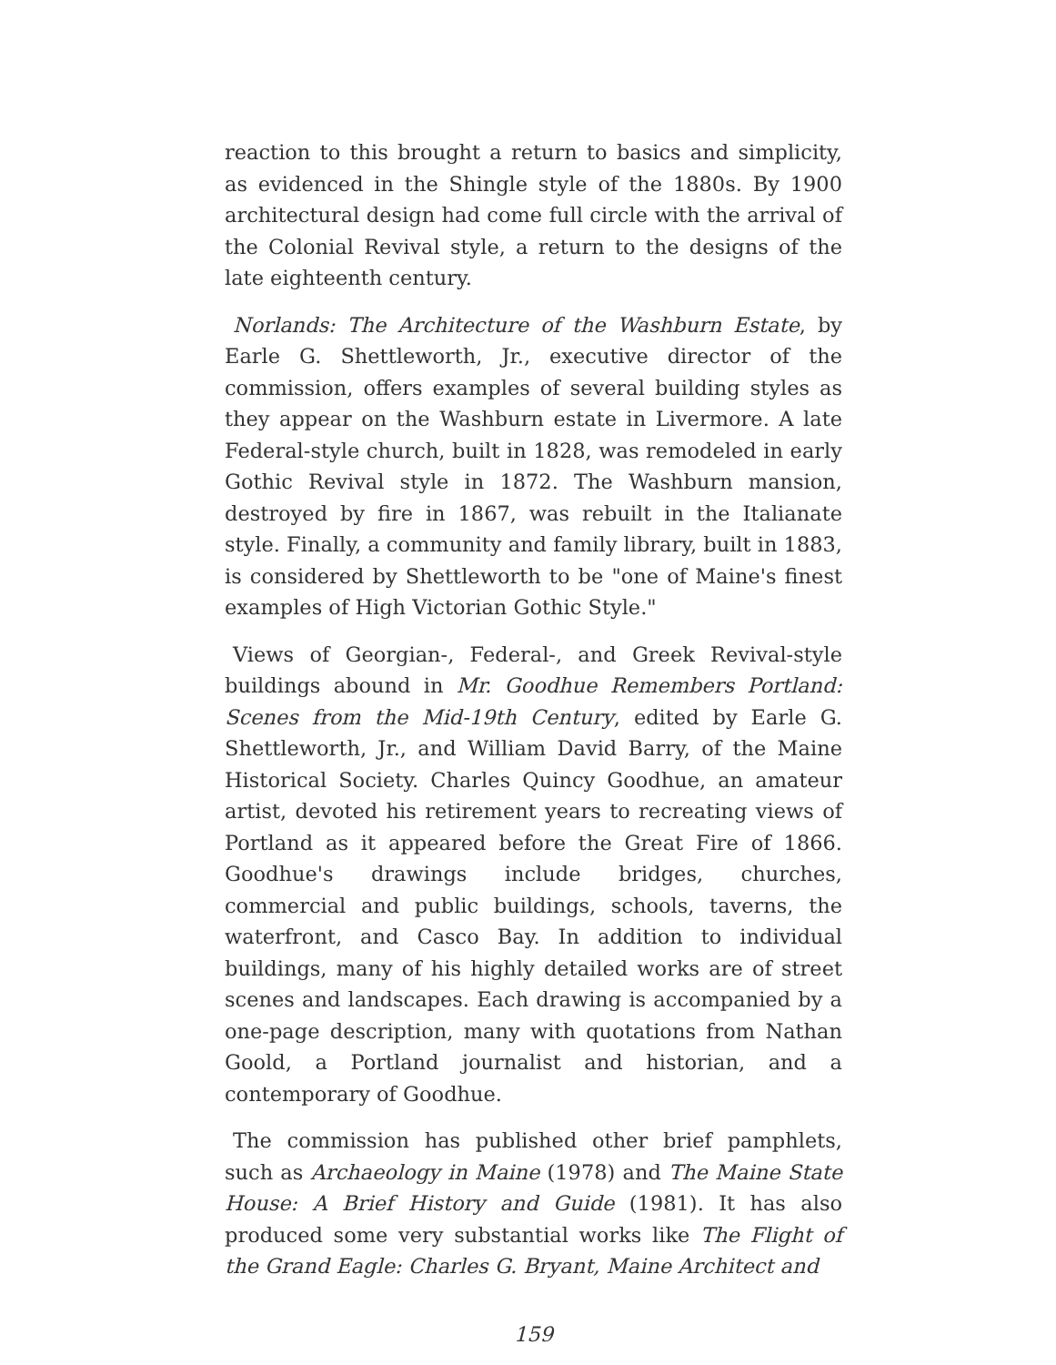reaction to this brought a return to basics and simplicity, as evidenced in the Shingle style of the 1880s. By 1900 architectural design had come full circle with the arrival of the Colonial Revival style, a return to the designs of the late eighteenth century.
Norlands: The Architecture of the Washburn Estate, by Earle G. Shettleworth, Jr., executive director of the commission, offers examples of several building styles as they appear on the Washburn estate in Livermore. A late Federal-style church, built in 1828, was remodeled in early Gothic Revival style in 1872. The Washburn mansion, destroyed by fire in 1867, was rebuilt in the Italianate style. Finally, a community and family library, built in 1883, is considered by Shettleworth to be "one of Maine's finest examples of High Victorian Gothic Style."
Views of Georgian-, Federal-, and Greek Revival-style buildings abound in Mr. Goodhue Remembers Portland: Scenes from the Mid-19th Century, edited by Earle G. Shettleworth, Jr., and William David Barry, of the Maine Historical Society. Charles Quincy Goodhue, an amateur artist, devoted his retirement years to recreating views of Portland as it appeared before the Great Fire of 1866. Goodhue's drawings include bridges, churches, commercial and public buildings, schools, taverns, the waterfront, and Casco Bay. In addition to individual buildings, many of his highly detailed works are of street scenes and landscapes. Each drawing is accompanied by a one-page description, many with quotations from Nathan Goold, a Portland journalist and historian, and a contemporary of Goodhue.
The commission has published other brief pamphlets, such as Archaeology in Maine (1978) and The Maine State House: A Brief History and Guide (1981). It has also produced some very substantial works like The Flight of the Grand Eagle: Charles G. Bryant, Maine Architect and
159